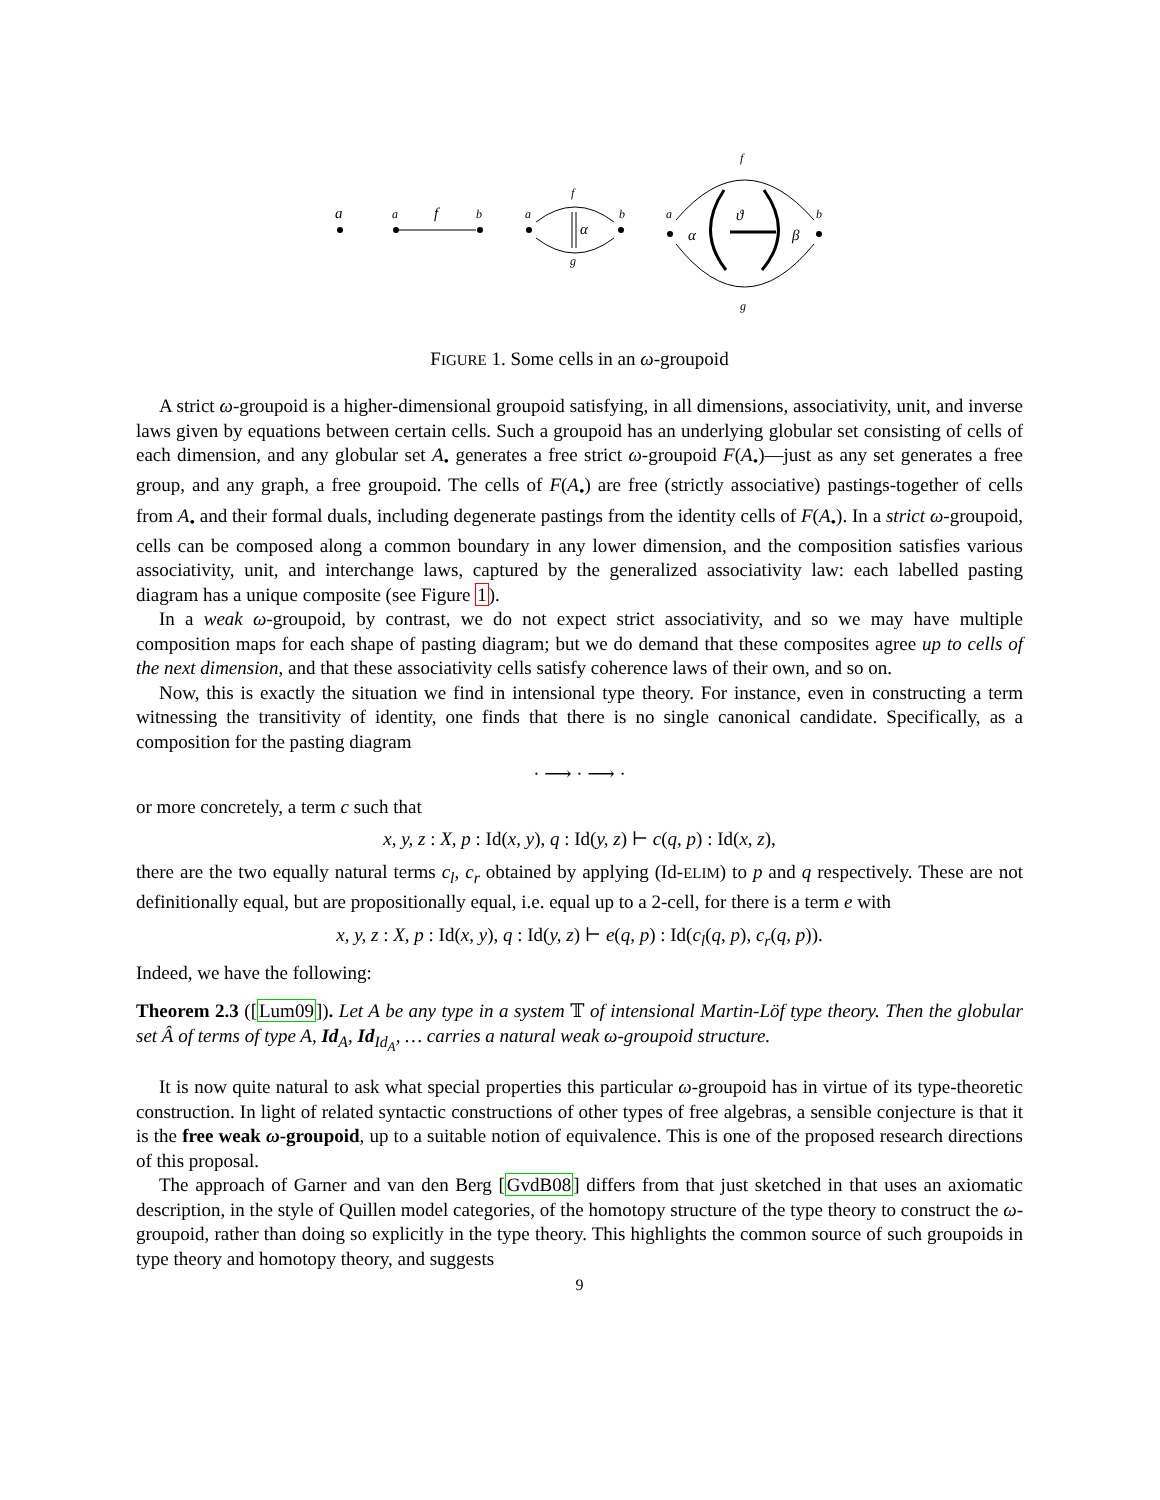a
a
f
b
a
b
f
g
α
a
b
f
g
α
ϑ
β
FIGURE 1. Some cells in an ω-groupoid
A strict ω-groupoid is a higher-dimensional groupoid satisfying, in all dimensions, associativity, unit, and inverse laws given by equations between certain cells. Such a groupoid has an underlying globular set consisting of cells of each dimension, and any globular set A<sub>•</sub> generates a free strict ω-groupoid F(A<sub>•</sub>)—just as any set generates a free group, and any graph, a free groupoid. The cells of F(A<sub>•</sub>) are free (strictly associative) pastings-together of cells from A<sub>•</sub> and their formal duals, including degenerate pastings from the identity cells of F(A<sub>•</sub>). In a strict ω-groupoid, cells can be composed along a common boundary in any lower dimension, and the composition satisfies various associativity, unit, and interchange laws, captured by the generalized associativity law: each labelled pasting diagram has a unique composite (see Figure 1).
In a weak ω-groupoid, by contrast, we do not expect strict associativity, and so we may have multiple composition maps for each shape of pasting diagram; but we do demand that these composites agree up to cells of the next dimension, and that these associativity cells satisfy coherence laws of their own, and so on.
Now, this is exactly the situation we find in intensional type theory. For instance, even in constructing a term witnessing the transitivity of identity, one finds that there is no single canonical candidate. Specifically, as a composition for the pasting diagram
· ⟶ · ⟶ ·
or more concretely, a term c such that
x, y, z : X, p : Id(x, y), q : Id(y, z) ⊢ c(q, p) : Id(x, z),
there are the two equally natural terms c<sub>l</sub>, c<sub>r</sub> obtained by applying (Id-ELIM) to p and q respectively. These are not definitionally equal, but are propositionally equal, i.e. equal up to a 2-cell, for there is a term e with
x, y, z : X, p : Id(x, y), q : Id(y, z) ⊢ e(q, p) : Id(c<sub>l</sub>(q, p), c<sub>r</sub>(q, p)).
Indeed, we have the following:
Theorem 2.3 ([Lum09]). Let A be any type in a system 𝕋 of intensional Martin-Löf type theory. Then the globular set Â of terms of type A, Id<sub>A</sub>, Id<sub>Id<sub>A</sub></sub>, … carries a natural weak ω-groupoid structure.
It is now quite natural to ask what special properties this particular ω-groupoid has in virtue of its type-theoretic construction. In light of related syntactic constructions of other types of free algebras, a sensible conjecture is that it is the free weak ω-groupoid, up to a suitable notion of equivalence. This is one of the proposed research directions of this proposal.
The approach of Garner and van den Berg [GvdB08] differs from that just sketched in that uses an axiomatic description, in the style of Quillen model categories, of the homotopy structure of the type theory to construct the ω-groupoid, rather than doing so explicitly in the type theory. This highlights the common source of such groupoids in type theory and homotopy theory, and suggests
9